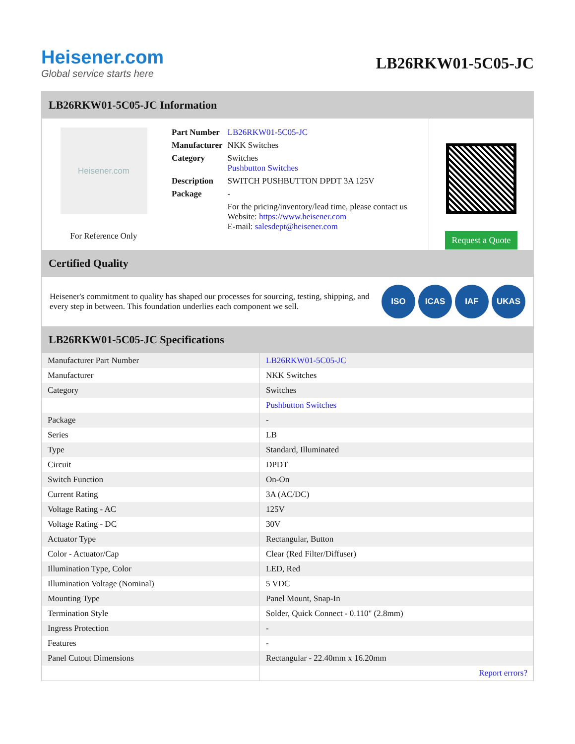Heisener.com
Global service starts here
LB26RKW01-5C05-JC
LB26RKW01-5C05-JC Information
Heisener.com
For Reference Only
| Part Number | LB26RKW01-5C05-JC |
| Manufacturer | NKK Switches |
| Category | Switches Pushbutton Switches |
| Description | SWITCH PUSHBUTTON DPDT 3A 125V |
| Package | - |
| | For the pricing/inventory/lead time, please contact us Website: https://www.heisener.com E-mail: salesdept@heisener.com |
Request a Quote
Certified Quality
Heisener's commitment to quality has shaped our processes for sourcing, testing, shipping, and every step in between. This foundation underlies each component we sell.
ISO ICAS IAF UKAS
LB26RKW01-5C05-JC Specifications
| Manufacturer Part Number | LB26RKW01-5C05-JC |
| Manufacturer | NKK Switches |
| Category | Switches |
| | Pushbutton Switches |
| Package | - |
| Series | LB |
| Type | Standard, Illuminated |
| Circuit | DPDT |
| Switch Function | On-On |
| Current Rating | 3A (AC/DC) |
| Voltage Rating - AC | 125V |
| Voltage Rating - DC | 30V |
| Actuator Type | Rectangular, Button |
| Color - Actuator/Cap | Clear (Red Filter/Diffuser) |
| Illumination Type, Color | LED, Red |
| Illumination Voltage (Nominal) | 5 VDC |
| Mounting Type | Panel Mount, Snap-In |
| Termination Style | Solder, Quick Connect - 0.110" (2.8mm) |
| Ingress Protection | - |
| Features | - |
| Panel Cutout Dimensions | Rectangular - 22.40mm x 16.20mm |
| | Report errors? |